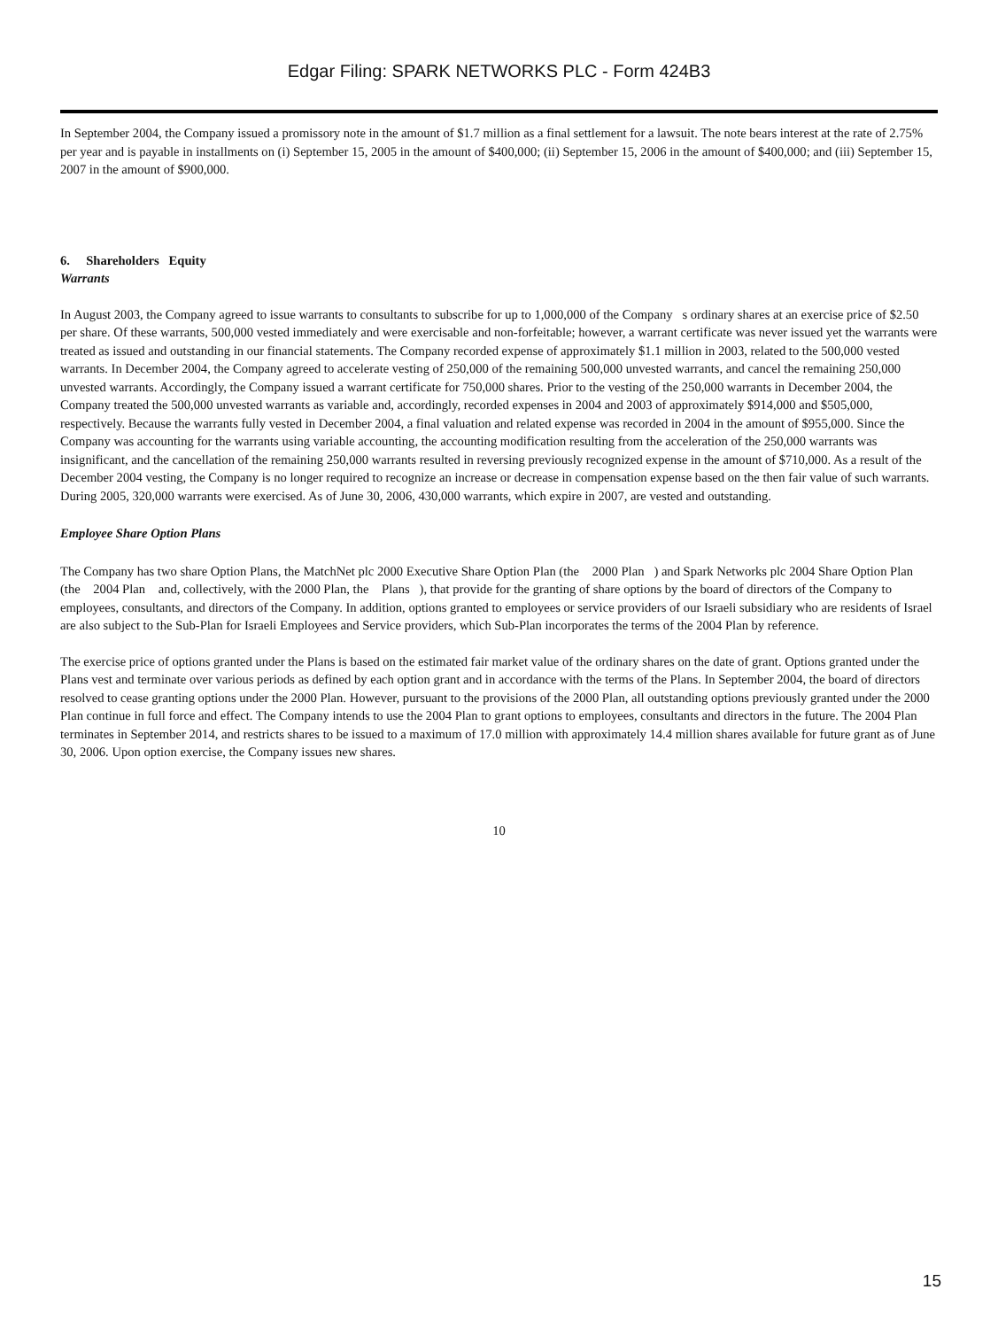Edgar Filing: SPARK NETWORKS PLC - Form 424B3
In September 2004, the Company issued a promissory note in the amount of $1.7 million as a final settlement for a lawsuit. The note bears interest at the rate of 2.75% per year and is payable in installments on (i) September 15, 2005 in the amount of $400,000; (ii) September 15, 2006 in the amount of $400,000; and (iii) September 15, 2007 in the amount of $900,000.
6. Shareholders Equity
Warrants
In August 2003, the Company agreed to issue warrants to consultants to subscribe for up to 1,000,000 of the Company s ordinary shares at an exercise price of $2.50 per share. Of these warrants, 500,000 vested immediately and were exercisable and non-forfeitable; however, a warrant certificate was never issued yet the warrants were treated as issued and outstanding in our financial statements. The Company recorded expense of approximately $1.1 million in 2003, related to the 500,000 vested warrants. In December 2004, the Company agreed to accelerate vesting of 250,000 of the remaining 500,000 unvested warrants, and cancel the remaining 250,000 unvested warrants. Accordingly, the Company issued a warrant certificate for 750,000 shares. Prior to the vesting of the 250,000 warrants in December 2004, the Company treated the 500,000 unvested warrants as variable and, accordingly, recorded expenses in 2004 and 2003 of approximately $914,000 and $505,000, respectively. Because the warrants fully vested in December 2004, a final valuation and related expense was recorded in 2004 in the amount of $955,000. Since the Company was accounting for the warrants using variable accounting, the accounting modification resulting from the acceleration of the 250,000 warrants was insignificant, and the cancellation of the remaining 250,000 warrants resulted in reversing previously recognized expense in the amount of $710,000. As a result of the December 2004 vesting, the Company is no longer required to recognize an increase or decrease in compensation expense based on the then fair value of such warrants. During 2005, 320,000 warrants were exercised. As of June 30, 2006, 430,000 warrants, which expire in 2007, are vested and outstanding.
Employee Share Option Plans
The Company has two share Option Plans, the MatchNet plc 2000 Executive Share Option Plan (the 2000 Plan ) and Spark Networks plc 2004 Share Option Plan (the 2004 Plan and, collectively, with the 2000 Plan, the Plans ), that provide for the granting of share options by the board of directors of the Company to employees, consultants, and directors of the Company. In addition, options granted to employees or service providers of our Israeli subsidiary who are residents of Israel are also subject to the Sub-Plan for Israeli Employees and Service providers, which Sub-Plan incorporates the terms of the 2004 Plan by reference.
The exercise price of options granted under the Plans is based on the estimated fair market value of the ordinary shares on the date of grant. Options granted under the Plans vest and terminate over various periods as defined by each option grant and in accordance with the terms of the Plans. In September 2004, the board of directors resolved to cease granting options under the 2000 Plan. However, pursuant to the provisions of the 2000 Plan, all outstanding options previously granted under the 2000 Plan continue in full force and effect. The Company intends to use the 2004 Plan to grant options to employees, consultants and directors in the future. The 2004 Plan terminates in September 2014, and restricts shares to be issued to a maximum of 17.0 million with approximately 14.4 million shares available for future grant as of June 30, 2006. Upon option exercise, the Company issues new shares.
10
15